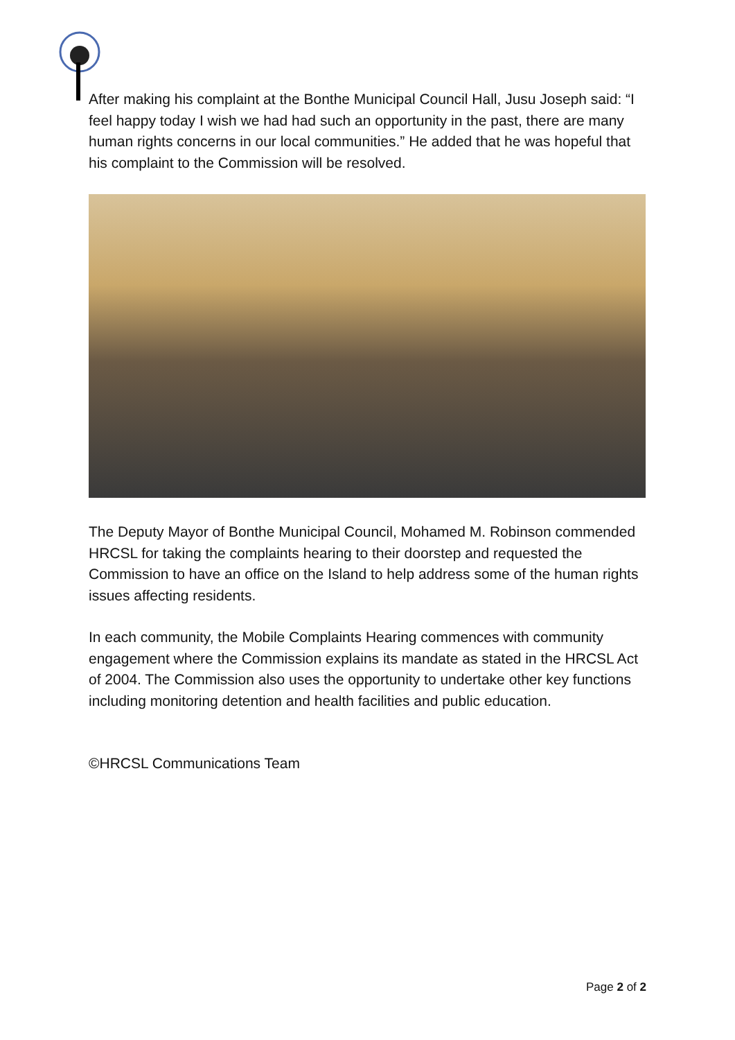After making his complaint at the Bonthe Municipal Council Hall, Jusu Joseph said: “I feel happy today I wish we had had such an opportunity in the past, there are many human rights concerns in our local communities.” He added that he was hopeful that his complaint to the Commission will be resolved.
The Deputy Mayor of Bonthe Municipal Council, Mohamed M. Robinson commended HRCSL for taking the complaints hearing to their doorstep and requested the Commission to have an office on the Island to help address some of the human rights issues affecting residents.
In each community, the Mobile Complaints Hearing commences with community engagement where the Commission explains its mandate as stated in the HRCSL Act of 2004. The Commission also uses the opportunity to undertake other key functions including monitoring detention and health facilities and public education.
©HRCSL Communications Team
Page 2 of 2